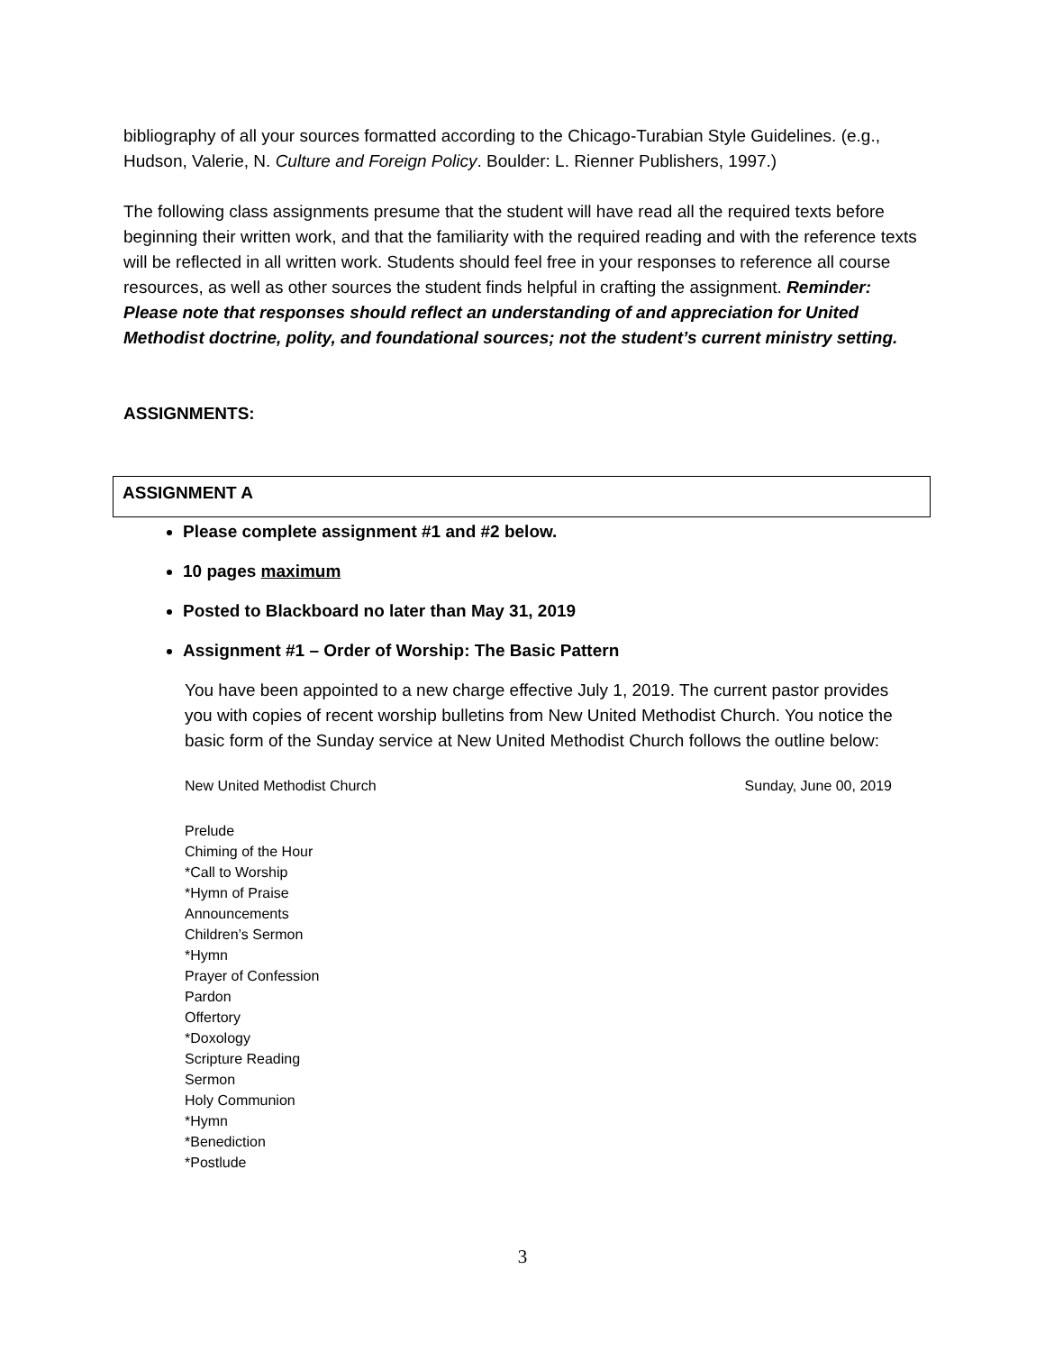bibliography of all your sources formatted according to the Chicago-Turabian Style Guidelines. (e.g., Hudson, Valerie, N. Culture and Foreign Policy. Boulder: L. Rienner Publishers, 1997.)
The following class assignments presume that the student will have read all the required texts before beginning their written work, and that the familiarity with the required reading and with the reference texts will be reflected in all written work. Students should feel free in your responses to reference all course resources, as well as other sources the student finds helpful in crafting the assignment. Reminder: Please note that responses should reflect an understanding of and appreciation for United Methodist doctrine, polity, and foundational sources; not the student’s current ministry setting.
ASSIGNMENTS:
ASSIGNMENT A
Please complete assignment #1 and #2 below.
10 pages maximum
Posted to Blackboard no later than May 31, 2019
Assignment #1 – Order of Worship: The Basic Pattern
You have been appointed to a new charge effective July 1, 2019. The current pastor provides you with copies of recent worship bulletins from New United Methodist Church. You notice the basic form of the Sunday service at New United Methodist Church follows the outline below:
New United Methodist Church Sunday, June 00, 2019
Prelude
Chiming of the Hour
*Call to Worship
*Hymn of Praise
Announcements
Children’s Sermon
*Hymn
Prayer of Confession
Pardon
Offertory
*Doxology
Scripture Reading
Sermon
Holy Communion
*Hymn
*Benediction
*Postlude
3